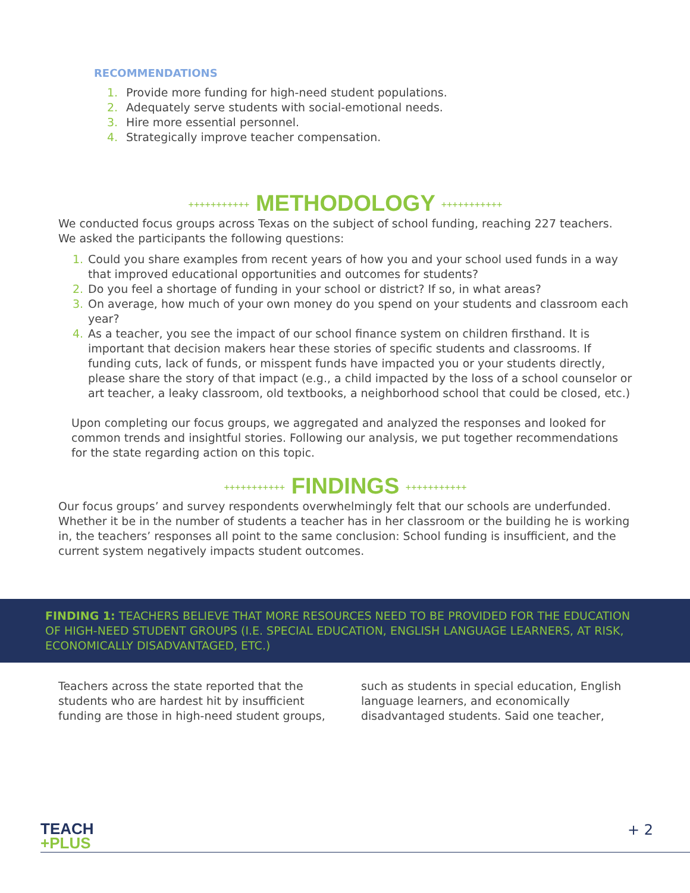RECOMMENDATIONS
1. Provide more funding for high-need student populations.
2. Adequately serve students with social-emotional needs.
3. Hire more essential personnel.
4. Strategically improve teacher compensation.
+++++++++++ METHODOLOGY +++++++++++
We conducted focus groups across Texas on the subject of school funding, reaching 227 teachers. We asked the participants the following questions:
1. Could you share examples from recent years of how you and your school used funds in a way that improved educational opportunities and outcomes for students?
2. Do you feel a shortage of funding in your school or district? If so, in what areas?
3. On average, how much of your own money do you spend on your students and classroom each year?
4. As a teacher, you see the impact of our school finance system on children firsthand. It is important that decision makers hear these stories of specific students and classrooms. If funding cuts, lack of funds, or misspent funds have impacted you or your students directly, please share the story of that impact (e.g., a child impacted by the loss of a school counselor or art teacher, a leaky classroom, old textbooks, a neighborhood school that could be closed, etc.)
Upon completing our focus groups, we aggregated and analyzed the responses and looked for common trends and insightful stories. Following our analysis, we put together recommendations for the state regarding action on this topic.
+++++++++++ FINDINGS +++++++++++
Our focus groups’ and survey respondents overwhelmingly felt that our schools are underfunded. Whether it be in the number of students a teacher has in her classroom or the building he is working in, the teachers’ responses all point to the same conclusion: School funding is insufficient, and the current system negatively impacts student outcomes.
FINDING 1: TEACHERS BELIEVE THAT MORE RESOURCES NEED TO BE PROVIDED FOR THE EDUCATION OF HIGH-NEED STUDENT GROUPS (I.E. SPECIAL EDUCATION, ENGLISH LANGUAGE LEARNERS, AT RISK, ECONOMICALLY DISADVANTAGED, ETC.)
Teachers across the state reported that the students who are hardest hit by insufficient funding are those in high-need student groups, such as students in special education, English language learners, and economically disadvantaged students. Said one teacher,
TEACH
+PLUS
+ 2